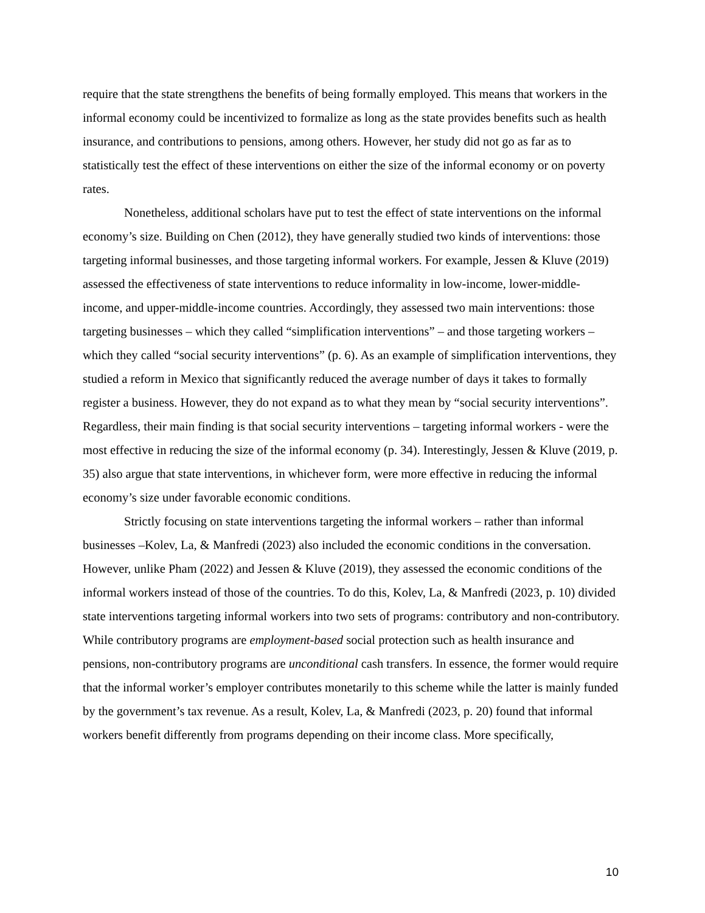require that the state strengthens the benefits of being formally employed. This means that workers in the informal economy could be incentivized to formalize as long as the state provides benefits such as health insurance, and contributions to pensions, among others. However, her study did not go as far as to statistically test the effect of these interventions on either the size of the informal economy or on poverty rates.
Nonetheless, additional scholars have put to test the effect of state interventions on the informal economy’s size. Building on Chen (2012), they have generally studied two kinds of interventions: those targeting informal businesses, and those targeting informal workers. For example, Jessen & Kluve (2019) assessed the effectiveness of state interventions to reduce informality in low-income, lower-middle-income, and upper-middle-income countries. Accordingly, they assessed two main interventions: those targeting businesses – which they called “simplification interventions” – and those targeting workers – which they called “social security interventions” (p. 6). As an example of simplification interventions, they studied a reform in Mexico that significantly reduced the average number of days it takes to formally register a business. However, they do not expand as to what they mean by “social security interventions”. Regardless, their main finding is that social security interventions – targeting informal workers - were the most effective in reducing the size of the informal economy (p. 34). Interestingly, Jessen & Kluve (2019, p. 35) also argue that state interventions, in whichever form, were more effective in reducing the informal economy’s size under favorable economic conditions.
Strictly focusing on state interventions targeting the informal workers – rather than informal businesses –Kolev, La, & Manfredi (2023) also included the economic conditions in the conversation. However, unlike Pham (2022) and Jessen & Kluve (2019), they assessed the economic conditions of the informal workers instead of those of the countries. To do this, Kolev, La, & Manfredi (2023, p. 10) divided state interventions targeting informal workers into two sets of programs: contributory and non-contributory. While contributory programs are employment-based social protection such as health insurance and pensions, non-contributory programs are unconditional cash transfers. In essence, the former would require that the informal worker’s employer contributes monetarily to this scheme while the latter is mainly funded by the government’s tax revenue. As a result, Kolev, La, & Manfredi (2023, p. 20) found that informal workers benefit differently from programs depending on their income class. More specifically,
10